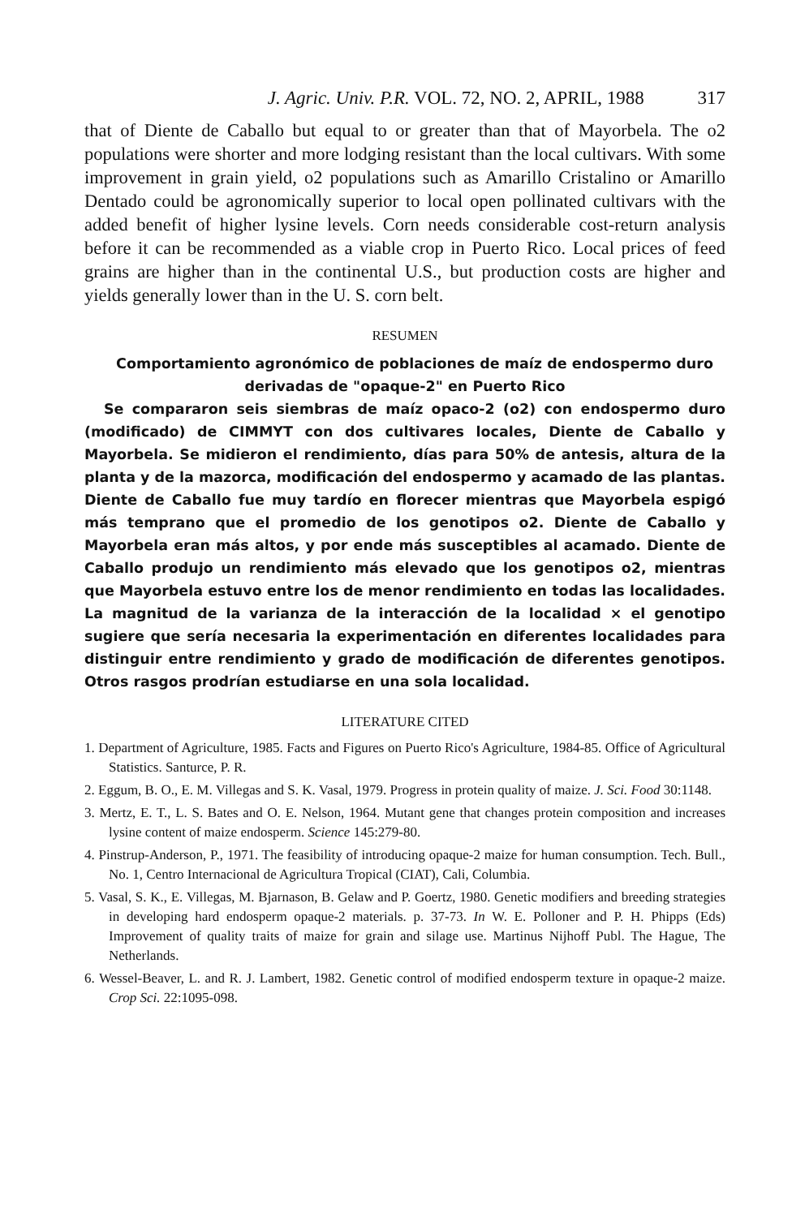J. Agric. Univ. P.R. VOL. 72, NO. 2, APRIL, 1988 317
that of Diente de Caballo but equal to or greater than that of Mayorbela. The o2 populations were shorter and more lodging resistant than the local cultivars. With some improvement in grain yield, o2 populations such as Amarillo Cristalino or Amarillo Dentado could be agronomically superior to local open pollinated cultivars with the added benefit of higher lysine levels. Corn needs considerable cost-return analysis before it can be recommended as a viable crop in Puerto Rico. Local prices of feed grains are higher than in the continental U.S., but production costs are higher and yields generally lower than in the U. S. corn belt.
RESUMEN
Comportamiento agronómico de poblaciones de maíz de endospermo duro derivadas de "opaque-2" en Puerto Rico
Se compararon seis siembras de maíz opaco-2 (o2) con endospermo duro (modificado) de CIMMYT con dos cultivares locales, Diente de Caballo y Mayorbela. Se midieron el rendimiento, días para 50% de antesis, altura de la planta y de la mazorca, modificación del endospermo y acamado de las plantas. Diente de Caballo fue muy tardío en florecer mientras que Mayorbela espigó más temprano que el promedio de los genotipos o2. Diente de Caballo y Mayorbela eran más altos, y por ende más susceptibles al acamado. Diente de Caballo produjo un rendimiento más elevado que los genotipos o2, mientras que Mayorbela estuvo entre los de menor rendimiento en todas las localidades. La magnitud de la varianza de la interacción de la localidad × el genotipo sugiere que sería necesaria la experimentación en diferentes localidades para distinguir entre rendimiento y grado de modificación de diferentes genotipos. Otros rasgos prodrían estudiarse en una sola localidad.
LITERATURE CITED
1. Department of Agriculture, 1985. Facts and Figures on Puerto Rico's Agriculture, 1984-85. Office of Agricultural Statistics. Santurce, P. R.
2. Eggum, B. O., E. M. Villegas and S. K. Vasal, 1979. Progress in protein quality of maize. J. Sci. Food 30:1148.
3. Mertz, E. T., L. S. Bates and O. E. Nelson, 1964. Mutant gene that changes protein composition and increases lysine content of maize endosperm. Science 145:279-80.
4. Pinstrup-Anderson, P., 1971. The feasibility of introducing opaque-2 maize for human consumption. Tech. Bull., No. 1, Centro Internacional de Agricultura Tropical (CIAT), Cali, Columbia.
5. Vasal, S. K., E. Villegas, M. Bjarnason, B. Gelaw and P. Goertz, 1980. Genetic modifiers and breeding strategies in developing hard endosperm opaque-2 materials. p. 37-73. In W. E. Polloner and P. H. Phipps (Eds) Improvement of quality traits of maize for grain and silage use. Martinus Nijhoff Publ. The Hague, The Netherlands.
6. Wessel-Beaver, L. and R. J. Lambert, 1982. Genetic control of modified endosperm texture in opaque-2 maize. Crop Sci. 22:1095-098.